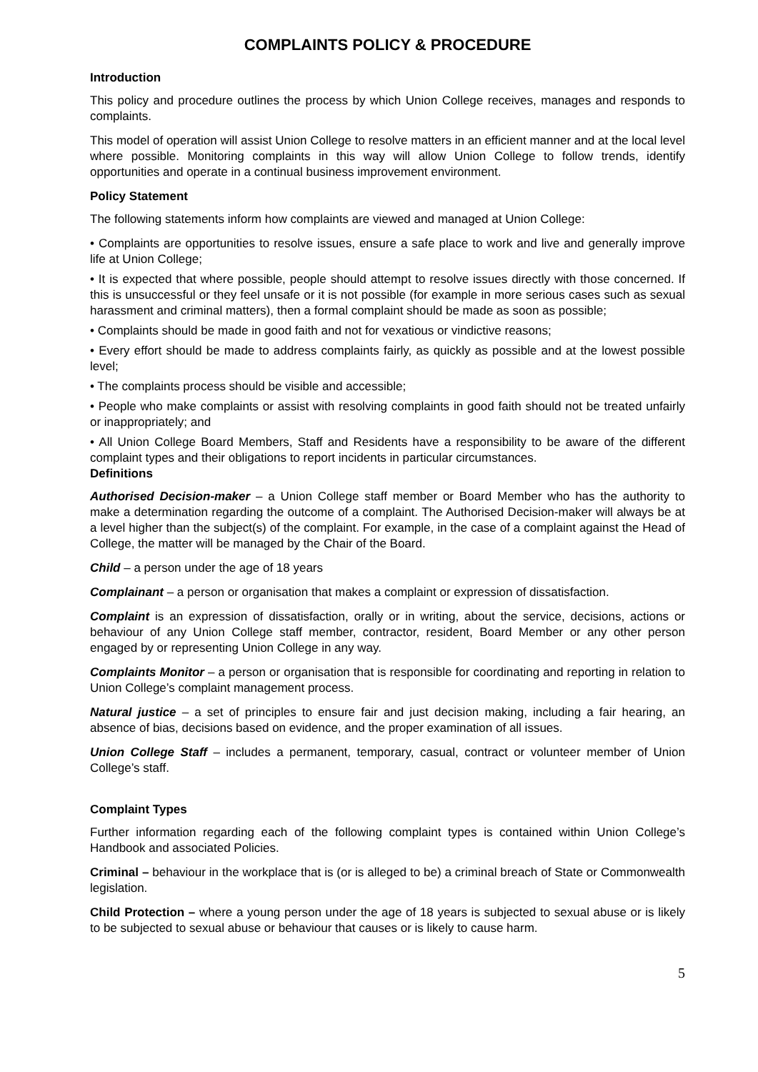COMPLAINTS POLICY & PROCEDURE
Introduction
This policy and procedure outlines the process by which Union College receives, manages and responds to complaints.
This model of operation will assist Union College to resolve matters in an efficient manner and at the local level where possible. Monitoring complaints in this way will allow Union College to follow trends, identify opportunities and operate in a continual business improvement environment.
Policy Statement
The following statements inform how complaints are viewed and managed at Union College:
• Complaints are opportunities to resolve issues, ensure a safe place to work and live and generally improve life at Union College;
• It is expected that where possible, people should attempt to resolve issues directly with those concerned. If this is unsuccessful or they feel unsafe or it is not possible (for example in more serious cases such as sexual harassment and criminal matters), then a formal complaint should be made as soon as possible;
• Complaints should be made in good faith and not for vexatious or vindictive reasons;
• Every effort should be made to address complaints fairly, as quickly as possible and at the lowest possible level;
• The complaints process should be visible and accessible;
• People who make complaints or assist with resolving complaints in good faith should not be treated unfairly or inappropriately; and
• All Union College Board Members, Staff and Residents have a responsibility to be aware of the different complaint types and their obligations to report incidents in particular circumstances.
Definitions
Authorised Decision-maker – a Union College staff member or Board Member who has the authority to make a determination regarding the outcome of a complaint. The Authorised Decision-maker will always be at a level higher than the subject(s) of the complaint. For example, in the case of a complaint against the Head of College, the matter will be managed by the Chair of the Board.
Child – a person under the age of 18 years
Complainant – a person or organisation that makes a complaint or expression of dissatisfaction.
Complaint is an expression of dissatisfaction, orally or in writing, about the service, decisions, actions or behaviour of any Union College staff member, contractor, resident, Board Member or any other person engaged by or representing Union College in any way.
Complaints Monitor – a person or organisation that is responsible for coordinating and reporting in relation to Union College’s complaint management process.
Natural justice – a set of principles to ensure fair and just decision making, including a fair hearing, an absence of bias, decisions based on evidence, and the proper examination of all issues.
Union College Staff – includes a permanent, temporary, casual, contract or volunteer member of Union College’s staff.
Complaint Types
Further information regarding each of the following complaint types is contained within Union College’s Handbook and associated Policies.
Criminal – behaviour in the workplace that is (or is alleged to be) a criminal breach of State or Commonwealth legislation.
Child Protection – where a young person under the age of 18 years is subjected to sexual abuse or is likely to be subjected to sexual abuse or behaviour that causes or is likely to cause harm.
5